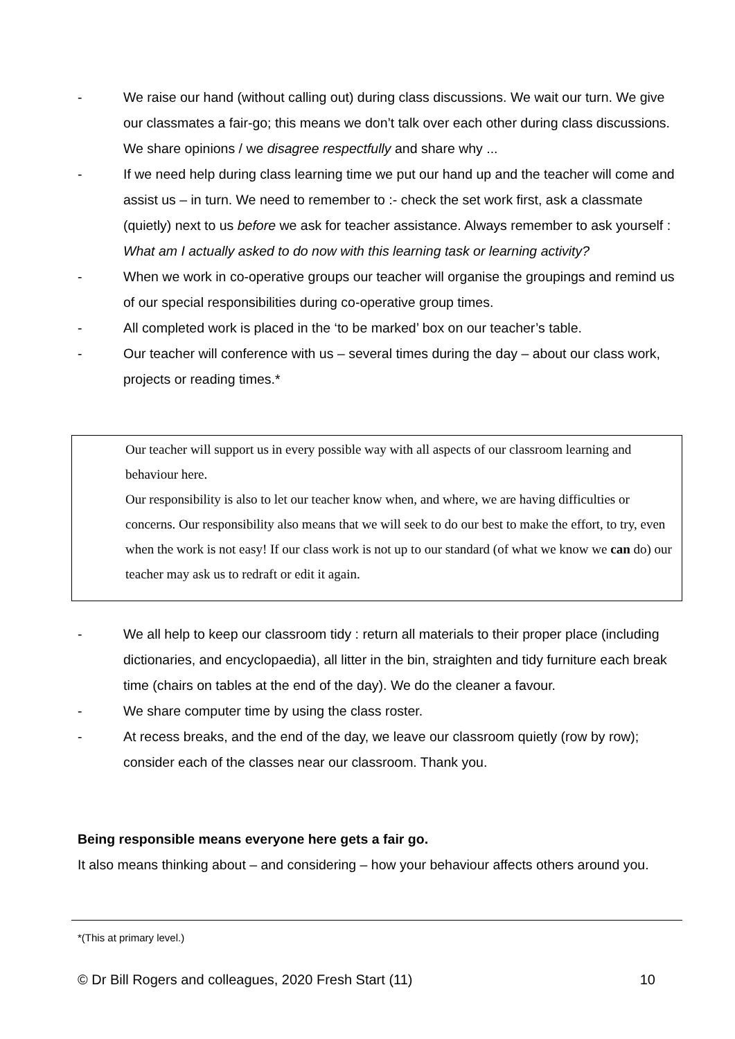- We raise our hand (without calling out) during class discussions. We wait our turn. We give our classmates a fair-go; this means we don’t talk over each other during class discussions. We share opinions / we disagree respectfully and share why ...
- If we need help during class learning time we put our hand up and the teacher will come and assist us – in turn. We need to remember to :- check the set work first, ask a classmate (quietly) next to us before we ask for teacher assistance. Always remember to ask yourself : What am I actually asked to do now with this learning task or learning activity?
- When we work in co-operative groups our teacher will organise the groupings and remind us of our special responsibilities during co-operative group times.
- All completed work is placed in the ‘to be marked’ box on our teacher’s table.
- Our teacher will conference with us – several times during the day – about our class work, projects or reading times.*
Our teacher will support us in every possible way with all aspects of our classroom learning and behaviour here.
Our responsibility is also to let our teacher know when, and where, we are having difficulties or concerns. Our responsibility also means that we will seek to do our best to make the effort, to try, even when the work is not easy! If our class work is not up to our standard (of what we know we can do) our teacher may ask us to redraft or edit it again.
- We all help to keep our classroom tidy : return all materials to their proper place (including dictionaries, and encyclopaedia), all litter in the bin, straighten and tidy furniture each break time (chairs on tables at the end of the day). We do the cleaner a favour.
- We share computer time by using the class roster.
- At recess breaks, and the end of the day, we leave our classroom quietly (row by row); consider each of the classes near our classroom. Thank you.
Being responsible means everyone here gets a fair go.
It also means thinking about – and considering – how your behaviour affects others around you.
*(This at primary level.)
© Dr Bill Rogers and colleagues, 2020 Fresh Start (11) 10